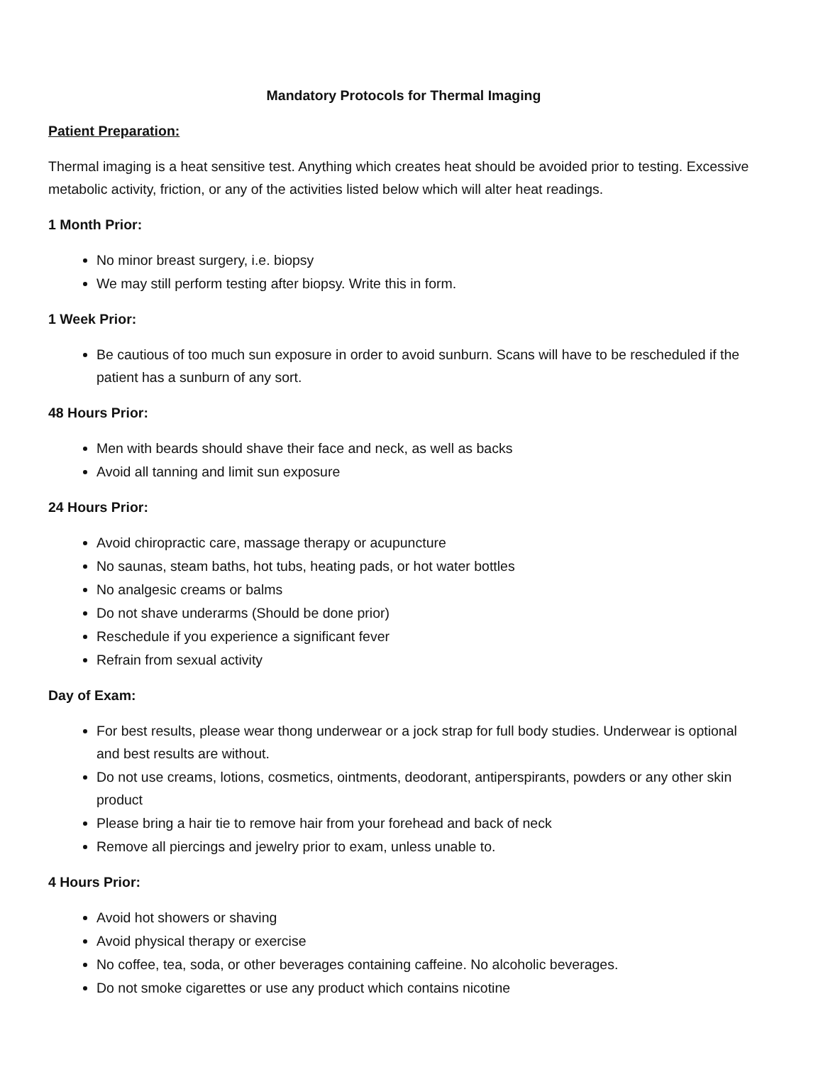Mandatory Protocols for Thermal Imaging
Patient Preparation:
Thermal imaging is a heat sensitive test. Anything which creates heat should be avoided prior to testing. Excessive metabolic activity, friction, or any of the activities listed below which will alter heat readings.
1 Month Prior:
No minor breast surgery, i.e. biopsy
We may still perform testing after biopsy. Write this in form.
1 Week Prior:
Be cautious of too much sun exposure in order to avoid sunburn. Scans will have to be rescheduled if the patient has a sunburn of any sort.
48 Hours Prior:
Men with beards should shave their face and neck, as well as backs
Avoid all tanning and limit sun exposure
24 Hours Prior:
Avoid chiropractic care, massage therapy or acupuncture
No saunas, steam baths, hot tubs, heating pads, or hot water bottles
No analgesic creams or balms
Do not shave underarms (Should be done prior)
Reschedule if you experience a significant fever
Refrain from sexual activity
Day of Exam:
For best results, please wear thong underwear or a jock strap for full body studies. Underwear is optional and best results are without.
Do not use creams, lotions, cosmetics, ointments, deodorant, antiperspirants, powders or any other skin product
Please bring a hair tie to remove hair from your forehead and back of neck
Remove all piercings and jewelry prior to exam, unless unable to.
4 Hours Prior:
Avoid hot showers or shaving
Avoid physical therapy or exercise
No coffee, tea, soda, or other beverages containing caffeine. No alcoholic beverages.
Do not smoke cigarettes or use any product which contains nicotine